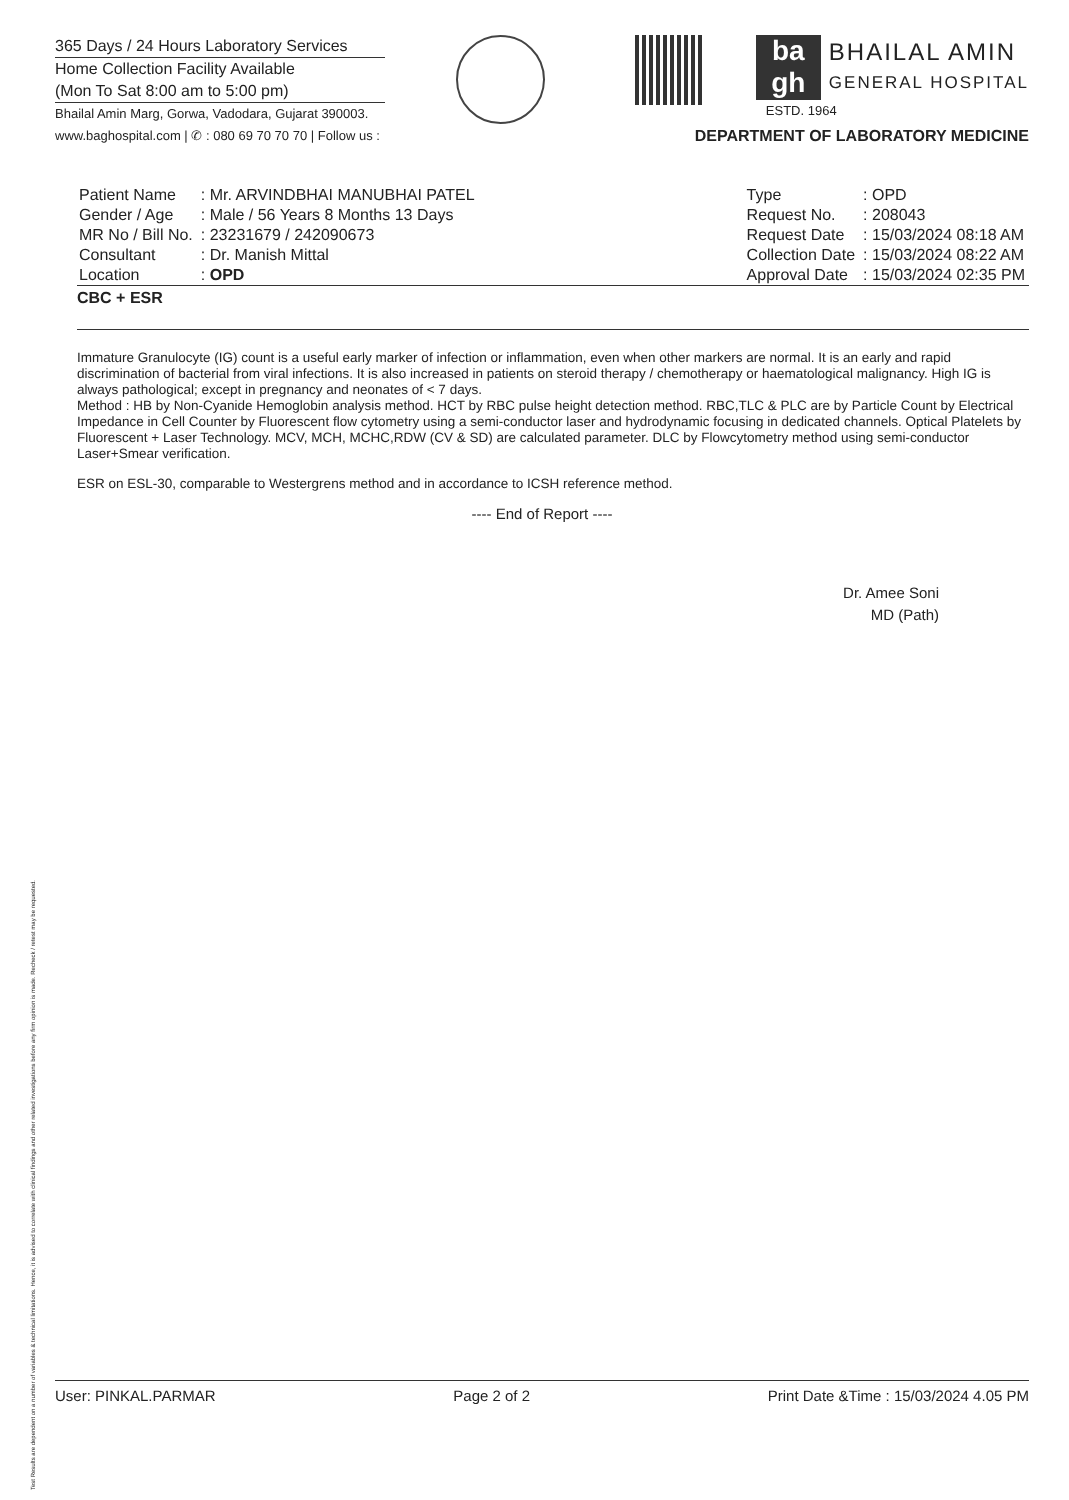Test Results are dependent on a number of variables & technical limitations. Hence, it is advised to correlate with clinical findings and other related investigations before any firm opinion is made. Recheck / retest may be requested.
365 Days / 24 Hours Laboratory Services
Home Collection Facility Available
(Mon To Sat 8:00 am to 5:00 pm)
Bhailal Amin Marg, Gorwa, Vadodara, Gujarat 390003.
www.baghospital.com | ✆ : 080 69 70 70 70 | Follow us :
ba
gh
BHAILAL AMIN
GENERAL HOSPITAL
ESTD. 1964
DEPARTMENT OF LABORATORY MEDICINE
| Patient Name | : Mr. ARVINDBHAI MANUBHAI PATEL |
| Gender / Age | : Male / 56 Years 8 Months 13 Days |
| MR No / Bill No. | : 23231679 / 242090673 |
| Consultant | : Dr. Manish Mittal |
| Location | : OPD |
| Type | : OPD |
| Request No. | : 208043 |
| Request Date | : 15/03/2024 08:18 AM |
| Collection Date | : 15/03/2024 08:22 AM |
| Approval Date | : 15/03/2024 02:35 PM |
CBC + ESR
Immature Granulocyte (IG) count is a useful early marker of infection or inflammation, even when other markers are normal. It is an early and rapid discrimination of bacterial from viral infections. It is also increased in patients on steroid therapy / chemotherapy or haematological malignancy. High IG is always pathological; except in pregnancy and neonates of < 7 days.
Method : HB by Non-Cyanide Hemoglobin analysis method. HCT by RBC pulse height detection method. RBC,TLC & PLC are by Particle Count by Electrical Impedance in Cell Counter by Fluorescent flow cytometry using a semi-conductor laser and hydrodynamic focusing in dedicated channels. Optical Platelets by Fluorescent + Laser Technology. MCV, MCH, MCHC,RDW (CV & SD) are calculated parameter. DLC by Flowcytometry method using semi-conductor Laser+Smear verification.
ESR on ESL-30, comparable to Westergrens method and in accordance to ICSH reference method.
---- End of Report ----
Dr. Amee Soni
MD (Path)
User: PINKAL.PARMAR Page 2 of 2 Print Date &Time : 15/03/2024 4.05 PM